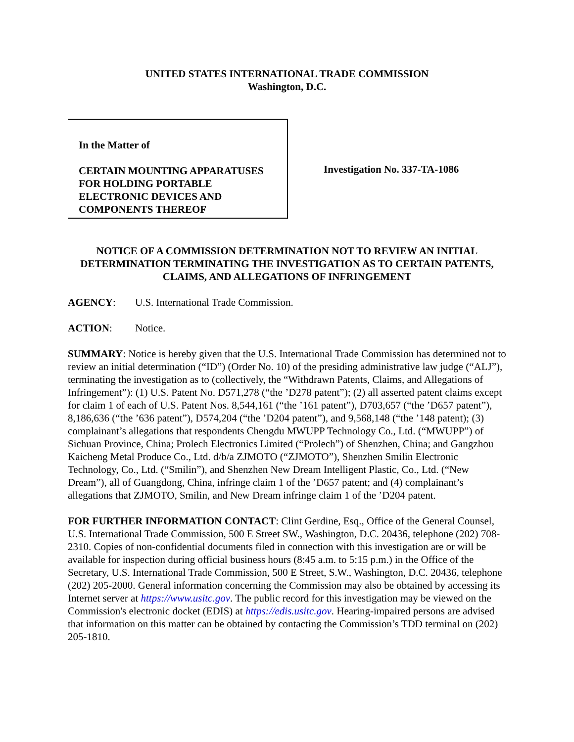UNITED STATES INTERNATIONAL TRADE COMMISSION
Washington, D.C.
In the Matter of
CERTAIN MOUNTING APPARATUSES FOR HOLDING PORTABLE ELECTRONIC DEVICES AND COMPONENTS THEREOF
Investigation No. 337-TA-1086
NOTICE OF A COMMISSION DETERMINATION NOT TO REVIEW AN INITIAL DETERMINATION TERMINATING THE INVESTIGATION AS TO CERTAIN PATENTS, CLAIMS, AND ALLEGATIONS OF INFRINGEMENT
AGENCY: U.S. International Trade Commission.
ACTION: Notice.
SUMMARY: Notice is hereby given that the U.S. International Trade Commission has determined not to review an initial determination (“ID”) (Order No. 10) of the presiding administrative law judge (“ALJ”), terminating the investigation as to (collectively, the “Withdrawn Patents, Claims, and Allegations of Infringement”): (1) U.S. Patent No. D571,278 (“the ’D278 patent”); (2) all asserted patent claims except for claim 1 of each of U.S. Patent Nos. 8,544,161 (“the ’161 patent”), D703,657 (“the ’D657 patent”), 8,186,636 (“the ’636 patent”), D574,204 (“the ’D204 patent”), and 9,568,148 (“the ’148 patent); (3) complainant’s allegations that respondents Chengdu MWUPP Technology Co., Ltd. (“MWUPP”) of Sichuan Province, China; Prolech Electronics Limited (“Prolech”) of Shenzhen, China; and Gangzhou Kaicheng Metal Produce Co., Ltd. d/b/a ZJMOTO (“ZJMOTO”), Shenzhen Smilin Electronic Technology, Co., Ltd. (“Smilin”), and Shenzhen New Dream Intelligent Plastic, Co., Ltd. (“New Dream”), all of Guangdong, China, infringe claim 1 of the ’D657 patent; and (4) complainant’s allegations that ZJMOTO, Smilin, and New Dream infringe claim 1 of the ’D204 patent.
FOR FURTHER INFORMATION CONTACT: Clint Gerdine, Esq., Office of the General Counsel, U.S. International Trade Commission, 500 E Street SW., Washington, D.C. 20436, telephone (202) 708-2310. Copies of non-confidential documents filed in connection with this investigation are or will be available for inspection during official business hours (8:45 a.m. to 5:15 p.m.) in the Office of the Secretary, U.S. International Trade Commission, 500 E Street, S.W., Washington, D.C. 20436, telephone (202) 205-2000. General information concerning the Commission may also be obtained by accessing its Internet server at https://www.usitc.gov. The public record for this investigation may be viewed on the Commission's electronic docket (EDIS) at https://edis.usitc.gov. Hearing-impaired persons are advised that information on this matter can be obtained by contacting the Commission’s TDD terminal on (202) 205-1810.